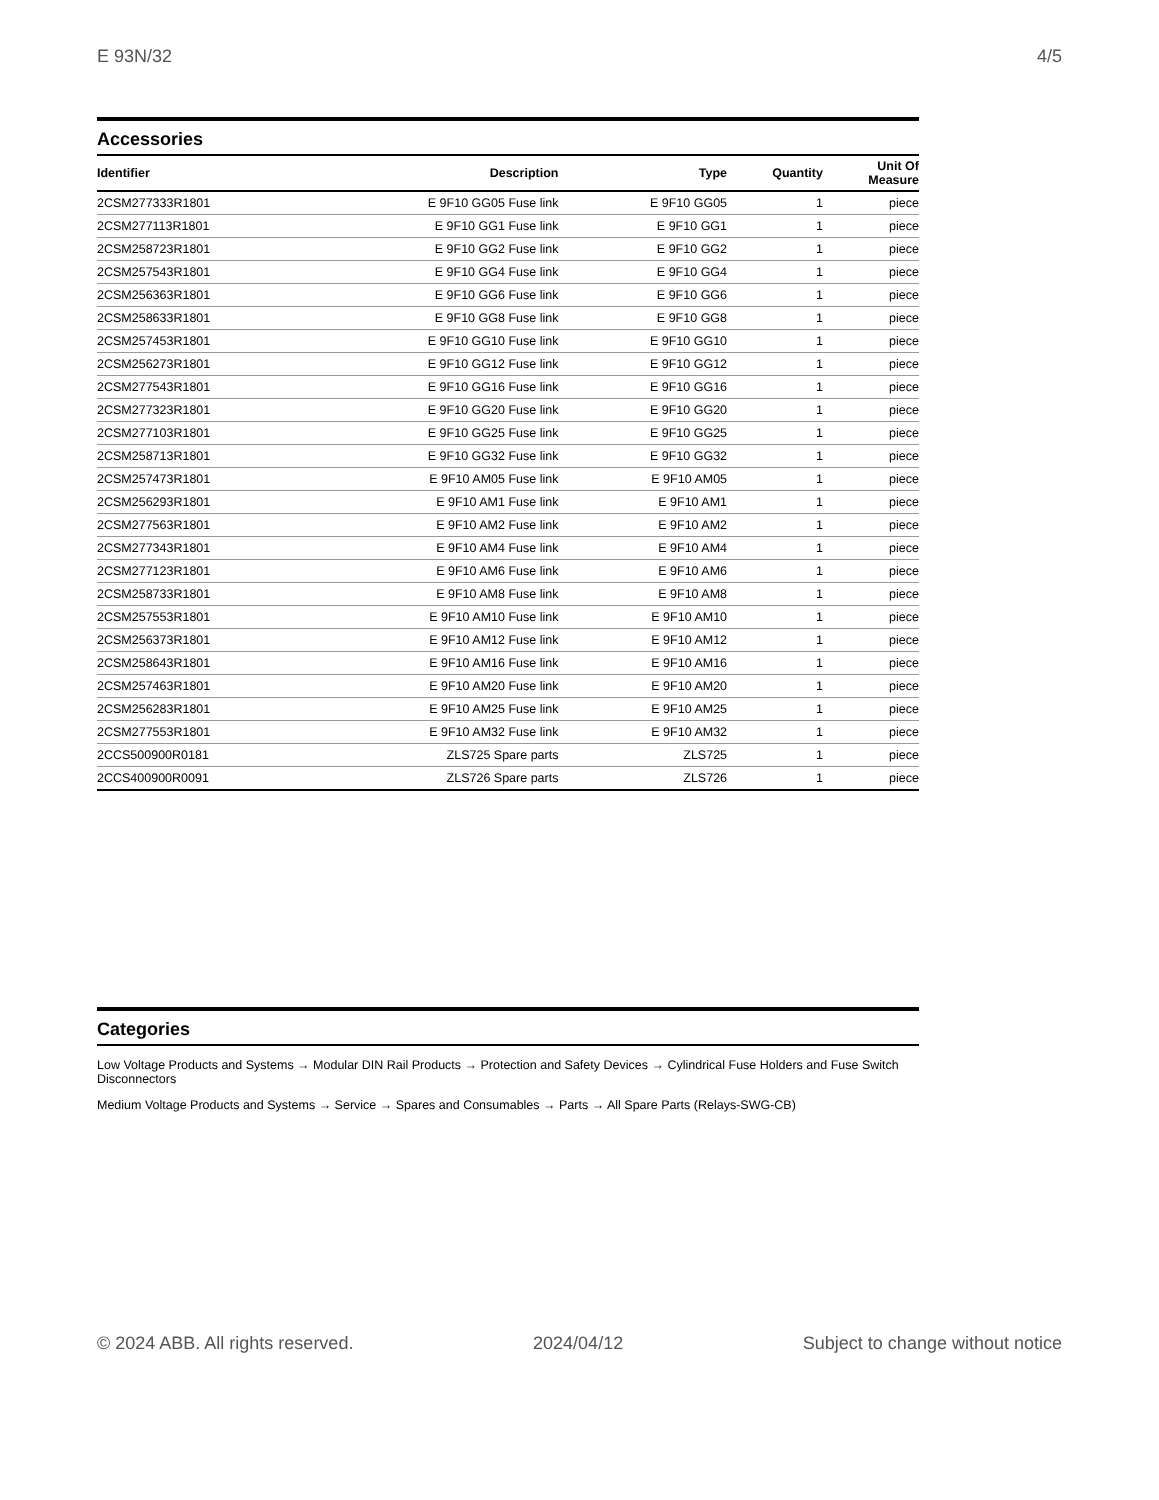E 93N/32 4/5
Accessories
| Identifier | Description | Type | Quantity | Unit Of Measure |
| --- | --- | --- | --- | --- |
| 2CSM277333R1801 | E 9F10 GG05 Fuse link | E 9F10 GG05 | 1 | piece |
| 2CSM277113R1801 | E 9F10 GG1 Fuse link | E 9F10 GG1 | 1 | piece |
| 2CSM258723R1801 | E 9F10 GG2 Fuse link | E 9F10 GG2 | 1 | piece |
| 2CSM257543R1801 | E 9F10 GG4 Fuse link | E 9F10 GG4 | 1 | piece |
| 2CSM256363R1801 | E 9F10 GG6 Fuse link | E 9F10 GG6 | 1 | piece |
| 2CSM258633R1801 | E 9F10 GG8 Fuse link | E 9F10 GG8 | 1 | piece |
| 2CSM257453R1801 | E 9F10 GG10 Fuse link | E 9F10 GG10 | 1 | piece |
| 2CSM256273R1801 | E 9F10 GG12 Fuse link | E 9F10 GG12 | 1 | piece |
| 2CSM277543R1801 | E 9F10 GG16 Fuse link | E 9F10 GG16 | 1 | piece |
| 2CSM277323R1801 | E 9F10 GG20 Fuse link | E 9F10 GG20 | 1 | piece |
| 2CSM277103R1801 | E 9F10 GG25 Fuse link | E 9F10 GG25 | 1 | piece |
| 2CSM258713R1801 | E 9F10 GG32 Fuse link | E 9F10 GG32 | 1 | piece |
| 2CSM257473R1801 | E 9F10 AM05 Fuse link | E 9F10 AM05 | 1 | piece |
| 2CSM256293R1801 | E 9F10 AM1 Fuse link | E 9F10 AM1 | 1 | piece |
| 2CSM277563R1801 | E 9F10 AM2 Fuse link | E 9F10 AM2 | 1 | piece |
| 2CSM277343R1801 | E 9F10 AM4 Fuse link | E 9F10 AM4 | 1 | piece |
| 2CSM277123R1801 | E 9F10 AM6 Fuse link | E 9F10 AM6 | 1 | piece |
| 2CSM258733R1801 | E 9F10 AM8 Fuse link | E 9F10 AM8 | 1 | piece |
| 2CSM257553R1801 | E 9F10 AM10 Fuse link | E 9F10 AM10 | 1 | piece |
| 2CSM256373R1801 | E 9F10 AM12 Fuse link | E 9F10 AM12 | 1 | piece |
| 2CSM258643R1801 | E 9F10 AM16 Fuse link | E 9F10 AM16 | 1 | piece |
| 2CSM257463R1801 | E 9F10 AM20 Fuse link | E 9F10 AM20 | 1 | piece |
| 2CSM256283R1801 | E 9F10 AM25 Fuse link | E 9F10 AM25 | 1 | piece |
| 2CSM277553R1801 | E 9F10 AM32 Fuse link | E 9F10 AM32 | 1 | piece |
| 2CCS500900R0181 | ZLS725 Spare parts | ZLS725 | 1 | piece |
| 2CCS400900R0091 | ZLS726 Spare parts | ZLS726 | 1 | piece |
Categories
Low Voltage Products and Systems → Modular DIN Rail Products → Protection and Safety Devices → Cylindrical Fuse Holders and Fuse Switch Disconnectors
Medium Voltage Products and Systems → Service → Spares and Consumables → Parts → All Spare Parts (Relays-SWG-CB)
© 2024 ABB. All rights reserved. 2024/04/12 Subject to change without notice